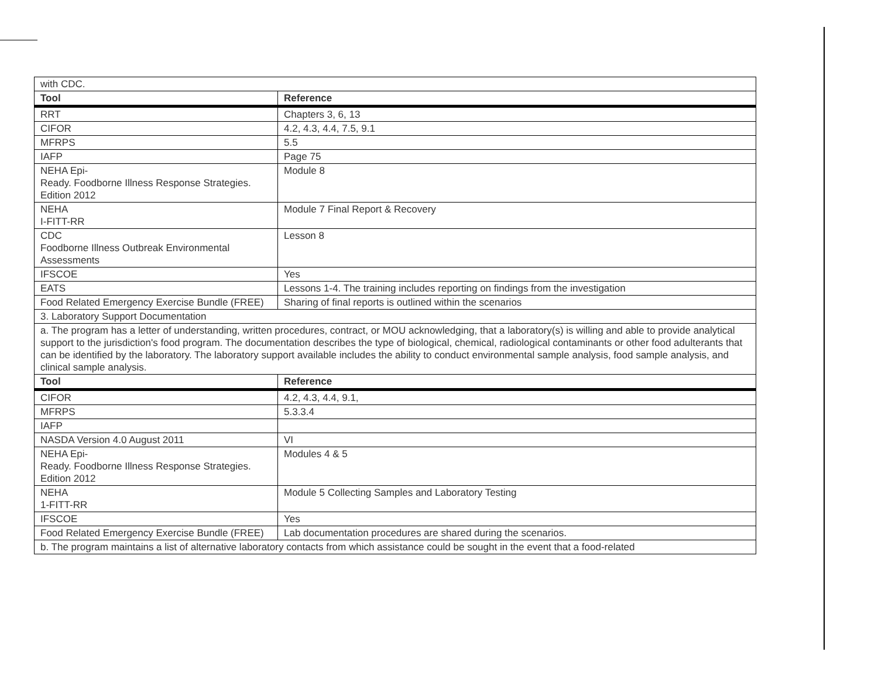| with CDC. | |
| Tool | Reference |
| RRT | Chapters 3, 6, 13 |
| CIFOR | 4.2, 4.3, 4.4, 7.5, 9.1 |
| MFRPS | 5.5 |
| IAFP | Page 75 |
| NEHA Epi- Ready. Foodborne Illness Response Strategies. Edition 2012 | Module 8 |
| NEHA I-FITT-RR | Module 7 Final Report & Recovery |
| CDC Foodborne Illness Outbreak Environmental Assessments | Lesson 8 |
| IFSCOE | Yes |
| EATS | Lessons 1-4. The training includes reporting on findings from the investigation |
| Food Related Emergency Exercise Bundle (FREE) | Sharing of final reports is outlined within the scenarios |
| 3. Laboratory Support Documentation | |
| a. The program has a letter of understanding, written procedures, contract, or MOU acknowledging, that a laboratory(s) is willing and able to provide analytical support to the jurisdiction's food program. The documentation describes the type of biological, chemical, radiological contaminants or other food adulterants that can be identified by the laboratory. The laboratory support available includes the ability to conduct environmental sample analysis, food sample analysis, and clinical sample analysis. | |
| Tool | Reference |
| CIFOR | 4.2, 4.3, 4.4, 9.1, |
| MFRPS | 5.3.3.4 |
| IAFP | |
| NASDA Version 4.0 August 2011 | VI |
| NEHA Epi- Ready. Foodborne Illness Response Strategies. Edition 2012 | Modules 4 & 5 |
| NEHA 1-FITT-RR | Module 5 Collecting Samples and Laboratory Testing |
| IFSCOE | Yes |
| Food Related Emergency Exercise Bundle (FREE) | Lab documentation procedures are shared during the scenarios. |
| b. The program maintains a list of alternative laboratory contacts from which assistance could be sought in the event that a food-related | |